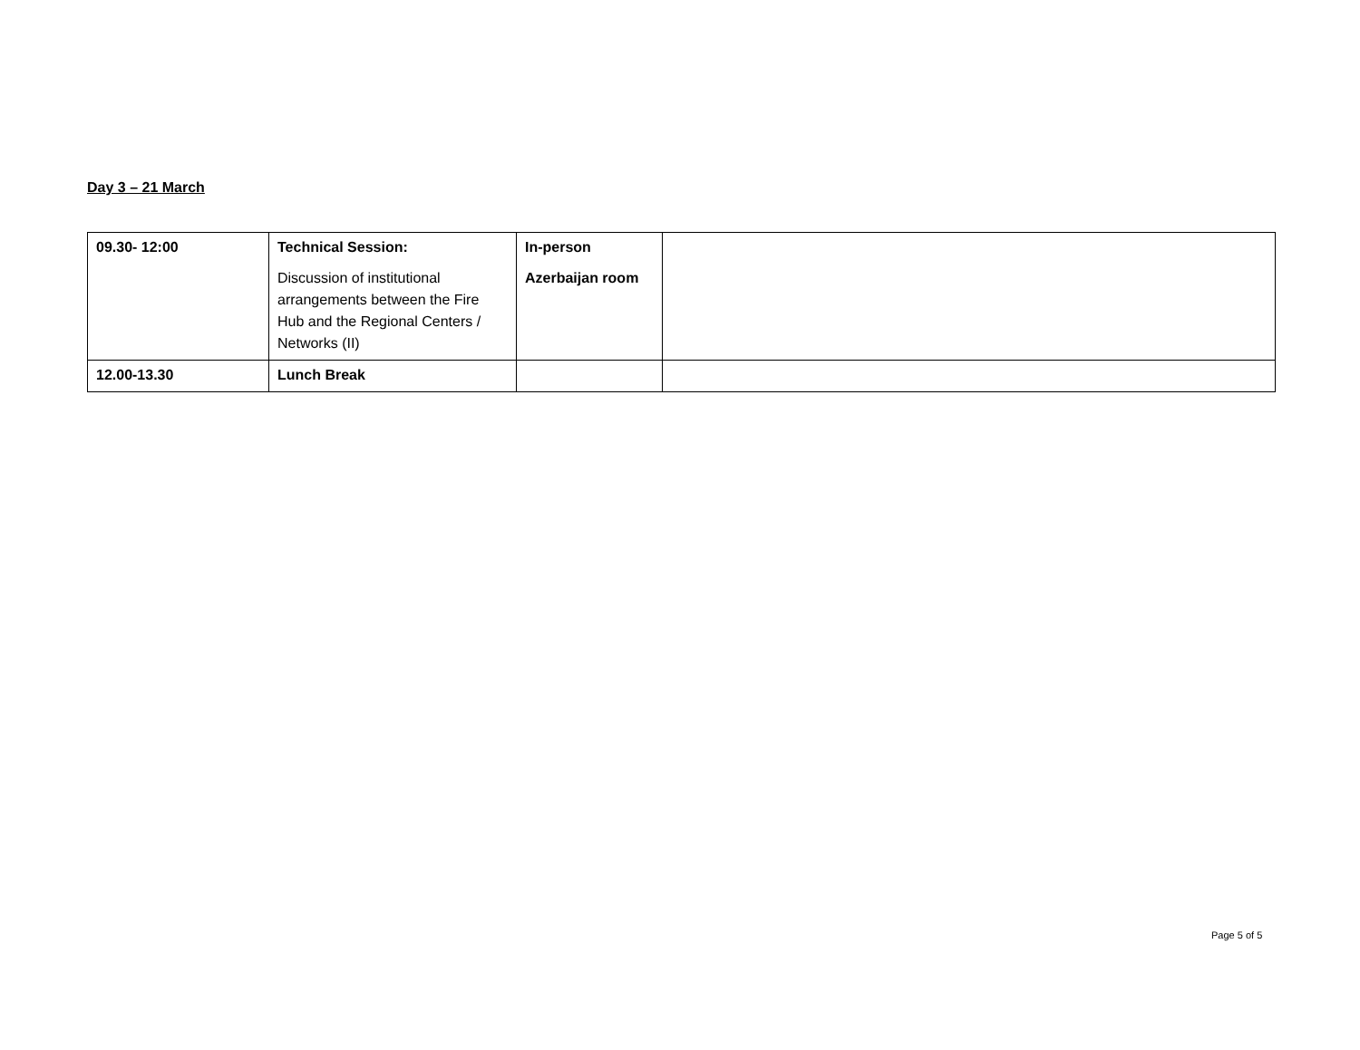Day 3 – 21 March
| 09.30- 12:00 | Technical Session: Discussion of institutional arrangements between the Fire Hub and the Regional Centers / Networks (II) | In-person Azerbaijan room | |
| 12.00-13.30 | Lunch Break | | |
Page 5 of 5